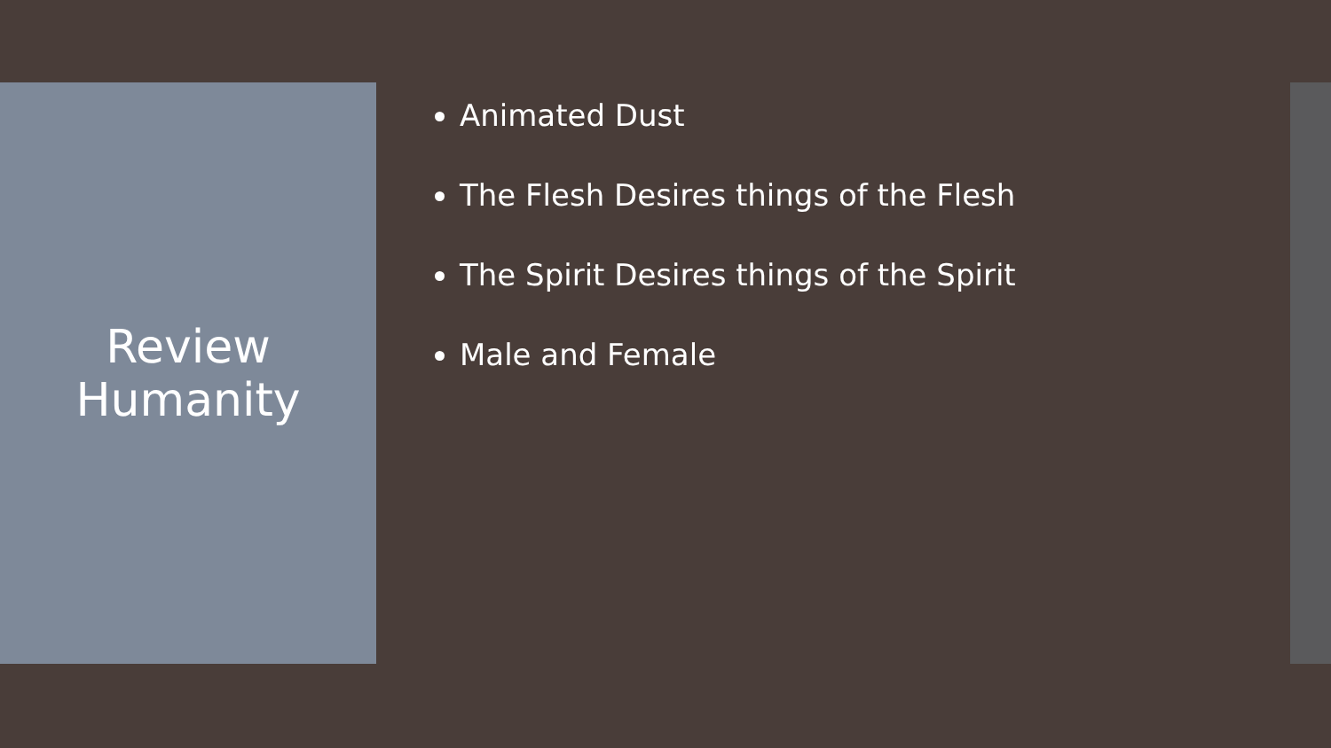Review
Humanity
Animated Dust
The Flesh Desires things of the Flesh
The Spirit Desires things of the Spirit
Male and Female